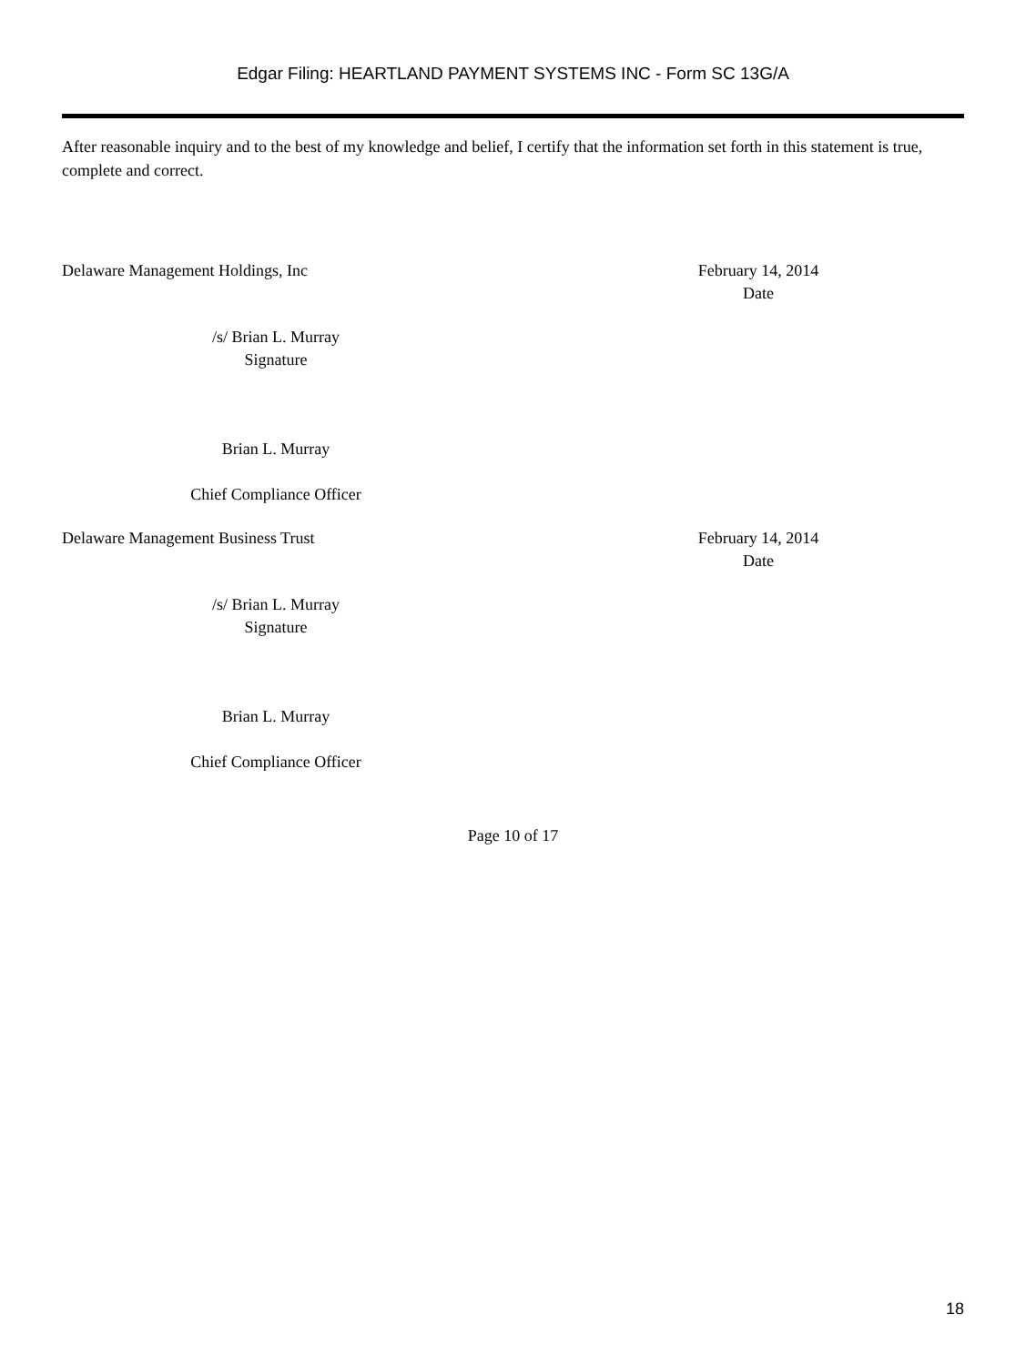Edgar Filing: HEARTLAND PAYMENT SYSTEMS INC - Form SC 13G/A
After reasonable inquiry and to the best of my knowledge and belief, I certify that the information set forth in this statement is true, complete and correct.
Delaware Management Holdings, Inc February 14, 2014
Date
/s/ Brian L. Murray
Signature
Brian L. Murray
Chief Compliance Officer
Delaware Management Business Trust February 14, 2014
Date
/s/ Brian L. Murray
Signature
Brian L. Murray
Chief Compliance Officer
Page 10 of 17
18